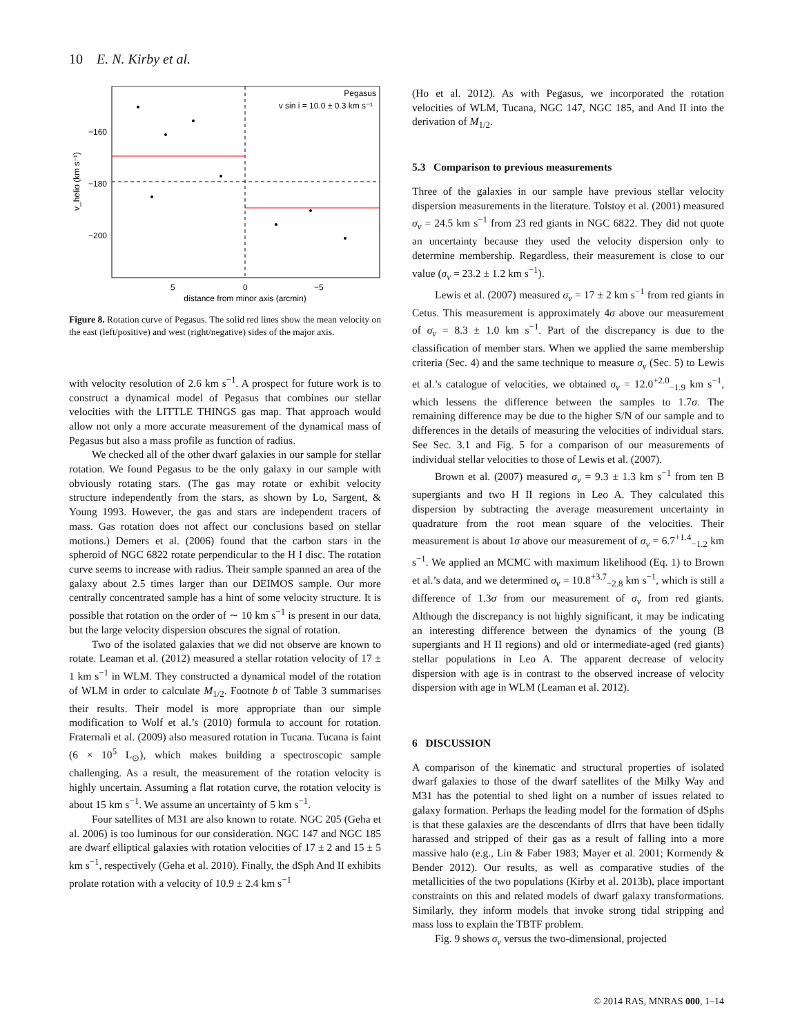10 E. N. Kirby et al.
Pegasus
v sin i = 10.0 ± 0.3 km s⁻¹
−160
−180
−200
5
0
−5
distance from minor axis (arcmin)
v_helio (km s⁻¹)
Figure 8. Rotation curve of Pegasus. The solid red lines show the mean velocity on the east (left/positive) and west (right/negative) sides of the major axis.
with velocity resolution of 2.6 km s<sup>−1</sup>. A prospect for future work is to construct a dynamical model of Pegasus that combines our stellar velocities with the LITTLE THINGS gas map. That approach would allow not only a more accurate measurement of the dynamical mass of Pegasus but also a mass profile as function of radius.
We checked all of the other dwarf galaxies in our sample for stellar rotation. We found Pegasus to be the only galaxy in our sample with obviously rotating stars. (The gas may rotate or exhibit velocity structure independently from the stars, as shown by Lo, Sargent, & Young 1993. However, the gas and stars are independent tracers of mass. Gas rotation does not affect our conclusions based on stellar motions.) Demers et al. (2006) found that the carbon stars in the spheroid of NGC 6822 rotate perpendicular to the H I disc. The rotation curve seems to increase with radius. Their sample spanned an area of the galaxy about 2.5 times larger than our DEIMOS sample. Our more centrally concentrated sample has a hint of some velocity structure. It is possible that rotation on the order of ∼ 10 km s<sup>−1</sup> is present in our data, but the large velocity dispersion obscures the signal of rotation.
Two of the isolated galaxies that we did not observe are known to rotate. Leaman et al. (2012) measured a stellar rotation velocity of 17 ± 1 km s<sup>−1</sup> in WLM. They constructed a dynamical model of the rotation of WLM in order to calculate M<sub>1/2</sub>. Footnote b of Table 3 summarises their results. Their model is more appropriate than our simple modification to Wolf et al.’s (2010) formula to account for rotation. Fraternali et al. (2009) also measured rotation in Tucana. Tucana is faint (6 × 10<sup>5</sup> L<sub>⊙</sub>), which makes building a spectroscopic sample challenging. As a result, the measurement of the rotation velocity is highly uncertain. Assuming a flat rotation curve, the rotation velocity is about 15 km s<sup>−1</sup>. We assume an uncertainty of 5 km s<sup>−1</sup>.
Four satellites of M31 are also known to rotate. NGC 205 (Geha et al. 2006) is too luminous for our consideration. NGC 147 and NGC 185 are dwarf elliptical galaxies with rotation velocities of 17 ± 2 and 15 ± 5 km s<sup>−1</sup>, respectively (Geha et al. 2010). Finally, the dSph And II exhibits prolate rotation with a velocity of 10.9 ± 2.4 km s<sup>−1</sup>
(Ho et al. 2012). As with Pegasus, we incorporated the rotation velocities of WLM, Tucana, NGC 147, NGC 185, and And II into the derivation of M<sub>1/2</sub>.
5.3 Comparison to previous measurements
Three of the galaxies in our sample have previous stellar velocity dispersion measurements in the literature. Tolstoy et al. (2001) measured σ<sub>v</sub> = 24.5 km s<sup>−1</sup> from 23 red giants in NGC 6822. They did not quote an uncertainty because they used the velocity dispersion only to determine membership. Regardless, their measurement is close to our value (σ<sub>v</sub> = 23.2 ± 1.2 km s<sup>−1</sup>).
Lewis et al. (2007) measured σ<sub>v</sub> = 17 ± 2 km s<sup>−1</sup> from red giants in Cetus. This measurement is approximately 4σ above our measurement of σ<sub>v</sub> = 8.3 ± 1.0 km s<sup>−1</sup>. Part of the discrepancy is due to the classification of member stars. When we applied the same membership criteria (Sec. 4) and the same technique to measure σ<sub>v</sub> (Sec. 5) to Lewis et al.’s catalogue of velocities, we obtained σ<sub>v</sub> = 12.0<sup>+2.0</sup><sub>−1.9</sub> km s<sup>−1</sup>, which lessens the difference between the samples to 1.7σ. The remaining difference may be due to the higher S/N of our sample and to differences in the details of measuring the velocities of individual stars. See Sec. 3.1 and Fig. 5 for a comparison of our measurements of individual stellar velocities to those of Lewis et al. (2007).
Brown et al. (2007) measured σ<sub>v</sub> = 9.3 ± 1.3 km s<sup>−1</sup> from ten B supergiants and two H II regions in Leo A. They calculated this dispersion by subtracting the average measurement uncertainty in quadrature from the root mean square of the velocities. Their measurement is about 1σ above our measurement of σ<sub>v</sub> = 6.7<sup>+1.4</sup><sub>−1.2</sub> km s<sup>−1</sup>. We applied an MCMC with maximum likelihood (Eq. 1) to Brown et al.’s data, and we determined σ<sub>v</sub> = 10.8<sup>+3.7</sup><sub>−2.8</sub> km s<sup>−1</sup>, which is still a difference of 1.3σ from our measurement of σ<sub>v</sub> from red giants. Although the discrepancy is not highly significant, it may be indicating an interesting difference between the dynamics of the young (B supergiants and H II regions) and old or intermediate-aged (red giants) stellar populations in Leo A. The apparent decrease of velocity dispersion with age is in contrast to the observed increase of velocity dispersion with age in WLM (Leaman et al. 2012).
6 DISCUSSION
A comparison of the kinematic and structural properties of isolated dwarf galaxies to those of the dwarf satellites of the Milky Way and M31 has the potential to shed light on a number of issues related to galaxy formation. Perhaps the leading model for the formation of dSphs is that these galaxies are the descendants of dIrrs that have been tidally harassed and stripped of their gas as a result of falling into a more massive halo (e.g., Lin & Faber 1983; Mayer et al. 2001; Kormendy & Bender 2012). Our results, as well as comparative studies of the metallicities of the two populations (Kirby et al. 2013b), place important constraints on this and related models of dwarf galaxy transformations. Similarly, they inform models that invoke strong tidal stripping and mass loss to explain the TBTF problem.
Fig. 9 shows σ<sub>v</sub> versus the two-dimensional, projected
© 2014 RAS, MNRAS 000, 1–14